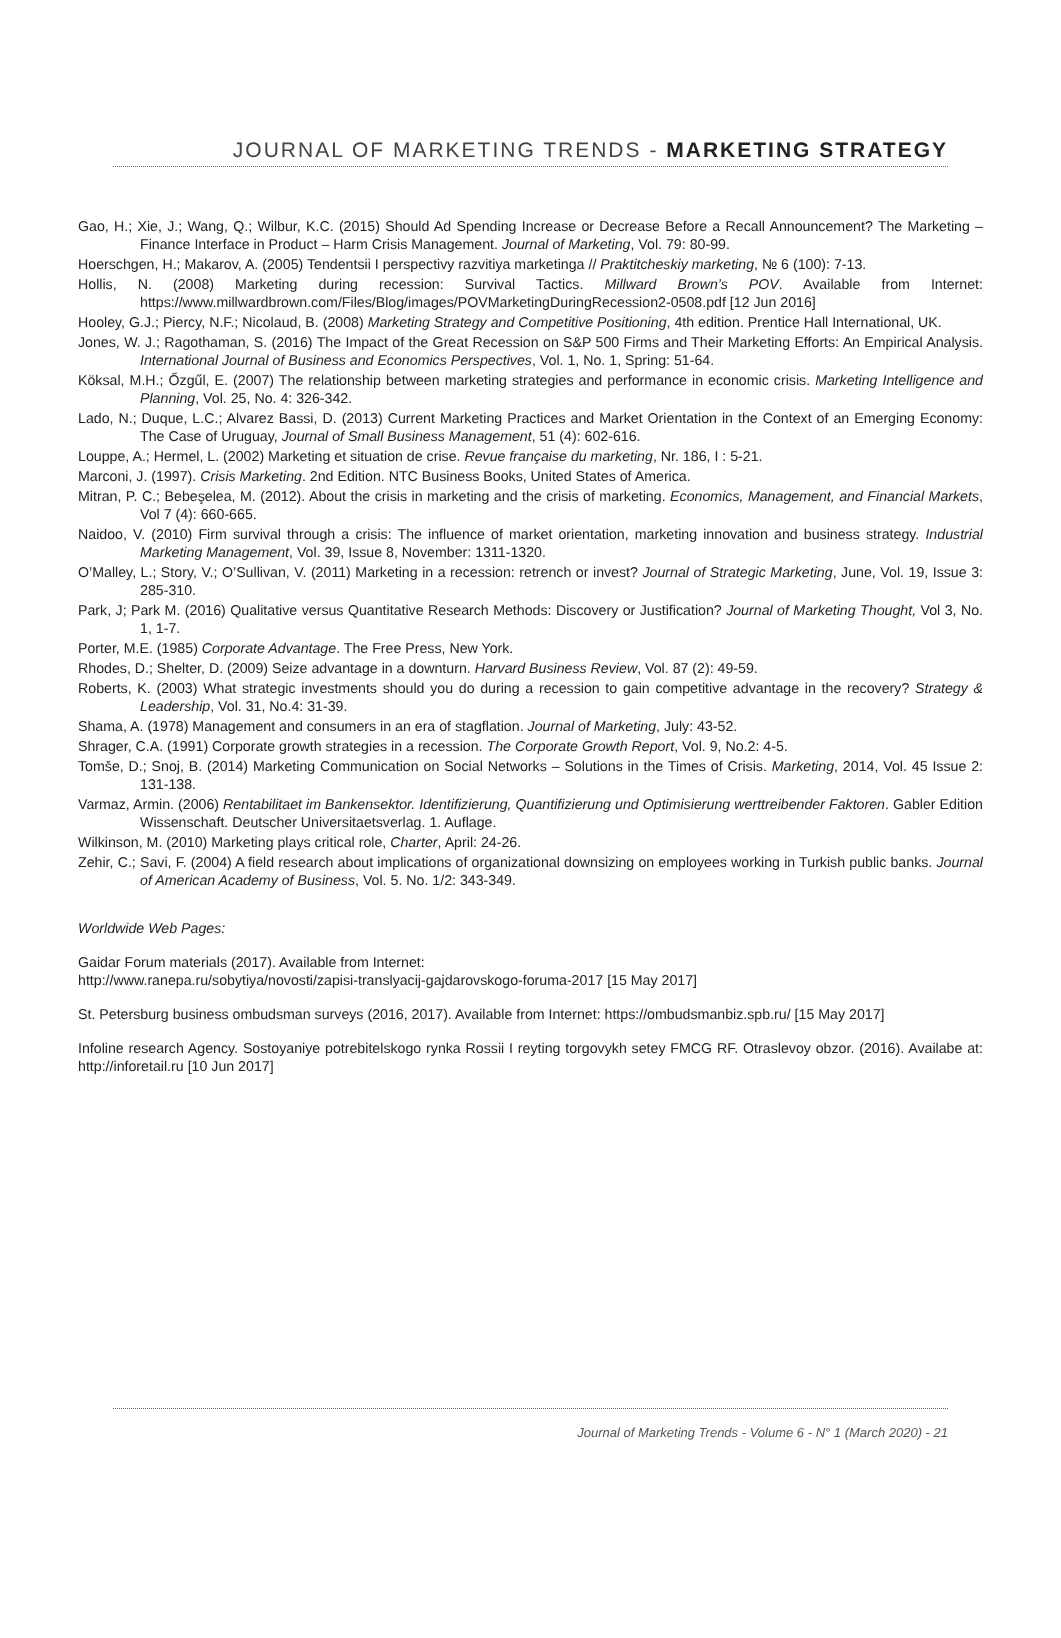JOURNAL OF MARKETING TRENDS - MARKETING STRATEGY
Gao, H.; Xie, J.; Wang, Q.; Wilbur, K.C. (2015) Should Ad Spending Increase or Decrease Before a Recall Announcement? The Marketing – Finance Interface in Product – Harm Crisis Management. Journal of Marketing, Vol. 79: 80-99.
Hoerschgen, H.; Makarov, A. (2005) Tendentsii I perspectivy razvitiya marketinga // Praktitcheskiy marketing, № 6 (100): 7-13.
Hollis, N. (2008) Marketing during recession: Survival Tactics. Millward Brown’s POV. Available from Internet: https://www.millwardbrown.com/Files/Blog/images/POVMarketingDuringRecession2-0508.pdf [12 Jun 2016]
Hooley, G.J.; Piercy, N.F.; Nicolaud, B. (2008) Marketing Strategy and Competitive Positioning, 4th edition. Prentice Hall International, UK.
Jones, W. J.; Ragothaman, S. (2016) The Impact of the Great Recession on S&P 500 Firms and Their Marketing Efforts: An Empirical Analysis. International Journal of Business and Economics Perspectives, Vol. 1, No. 1, Spring: 51-64.
Köksal, M.H.; Őzgűl, E. (2007) The relationship between marketing strategies and performance in economic crisis. Marketing Intelligence and Planning, Vol. 25, No. 4: 326-342.
Lado, N.; Duque, L.C.; Alvarez Bassi, D. (2013) Current Marketing Practices and Market Orientation in the Context of an Emerging Economy: The Case of Uruguay, Journal of Small Business Management, 51 (4): 602-616.
Louppe, A.; Hermel, L. (2002) Marketing et situation de crise. Revue française du marketing, Nr. 186, I : 5-21.
Marconi, J. (1997). Crisis Marketing. 2nd Edition. NTC Business Books, United States of America.
Mitran, P. C.; Bebeşelea, M. (2012). About the crisis in marketing and the crisis of marketing. Economics, Management, and Financial Markets, Vol 7 (4): 660-665.
Naidoo, V. (2010) Firm survival through a crisis: The influence of market orientation, marketing innovation and business strategy. Industrial Marketing Management, Vol. 39, Issue 8, November: 1311-1320.
O’Malley, L.; Story, V.; O’Sullivan, V. (2011) Marketing in a recession: retrench or invest? Journal of Strategic Marketing, June, Vol. 19, Issue 3: 285-310.
Park, J; Park M. (2016) Qualitative versus Quantitative Research Methods: Discovery or Justification? Journal of Marketing Thought, Vol 3, No. 1, 1-7.
Porter, M.E. (1985) Corporate Advantage. The Free Press, New York.
Rhodes, D.; Shelter, D. (2009) Seize advantage in a downturn. Harvard Business Review, Vol. 87 (2): 49-59.
Roberts, K. (2003) What strategic investments should you do during a recession to gain competitive advantage in the recovery? Strategy & Leadership, Vol. 31, No.4: 31-39.
Shama, A. (1978) Management and consumers in an era of stagflation. Journal of Marketing, July: 43-52.
Shrager, C.A. (1991) Corporate growth strategies in a recession. The Corporate Growth Report, Vol. 9, No.2: 4-5.
Tomše, D.; Snoj, B. (2014) Marketing Communication on Social Networks – Solutions in the Times of Crisis. Marketing, 2014, Vol. 45 Issue 2: 131-138.
Varmaz, Armin. (2006) Rentabilitaet im Bankensektor. Identifizierung, Quantifizierung und Optimisierung werttreibender Faktoren. Gabler Edition Wissenschaft. Deutscher Universitaetsverlag. 1. Auflage.
Wilkinson, M. (2010) Marketing plays critical role, Charter, April: 24-26.
Zehir, C.; Savi, F. (2004) A field research about implications of organizational downsizing on employees working in Turkish public banks. Journal of American Academy of Business, Vol. 5. No. 1/2: 343-349.
Worldwide Web Pages:
Gaidar Forum materials (2017). Available from Internet:
http://www.ranepa.ru/sobytiya/novosti/zapisi-translyacij-gajdarovskogo-foruma-2017 [15 May 2017]
St. Petersburg business ombudsman surveys (2016, 2017). Available from Internet: https://ombudsmanbiz.spb.ru/ [15 May 2017]
Infoline research Agency. Sostoyaniye potrebitelskogo rynka Rossii I reyting torgovykh setey FMCG RF. Otraslevoy obzor. (2016). Availabe at: http://inforetail.ru [10 Jun 2017]
Journal of Marketing Trends - Volume 6 - N° 1 (March 2020) - 21